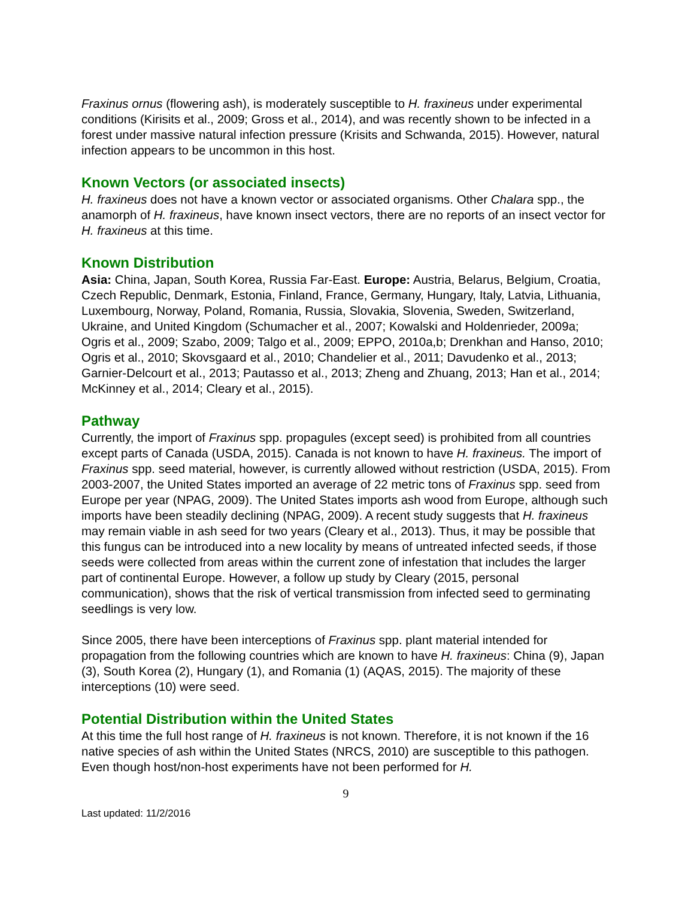Fraxinus ornus (flowering ash), is moderately susceptible to H. fraxineus under experimental conditions (Kirisits et al., 2009; Gross et al., 2014), and was recently shown to be infected in a forest under massive natural infection pressure (Krisits and Schwanda, 2015). However, natural infection appears to be uncommon in this host.
Known Vectors (or associated insects)
H. fraxineus does not have a known vector or associated organisms. Other Chalara spp., the anamorph of H. fraxineus, have known insect vectors, there are no reports of an insect vector for H. fraxineus at this time.
Known Distribution
Asia: China, Japan, South Korea, Russia Far-East. Europe: Austria, Belarus, Belgium, Croatia, Czech Republic, Denmark, Estonia, Finland, France, Germany, Hungary, Italy, Latvia, Lithuania, Luxembourg, Norway, Poland, Romania, Russia, Slovakia, Slovenia, Sweden, Switzerland, Ukraine, and United Kingdom (Schumacher et al., 2007; Kowalski and Holdenrieder, 2009a; Ogris et al., 2009; Szabo, 2009; Talgo et al., 2009; EPPO, 2010a,b; Drenkhan and Hanso, 2010; Ogris et al., 2010; Skovsgaard et al., 2010; Chandelier et al., 2011; Davudenko et al., 2013; Garnier-Delcourt et al., 2013; Pautasso et al., 2013; Zheng and Zhuang, 2013; Han et al., 2014; McKinney et al., 2014; Cleary et al., 2015).
Pathway
Currently, the import of Fraxinus spp. propagules (except seed) is prohibited from all countries except parts of Canada (USDA, 2015). Canada is not known to have H. fraxineus. The import of Fraxinus spp. seed material, however, is currently allowed without restriction (USDA, 2015). From 2003-2007, the United States imported an average of 22 metric tons of Fraxinus spp. seed from Europe per year (NPAG, 2009). The United States imports ash wood from Europe, although such imports have been steadily declining (NPAG, 2009). A recent study suggests that H. fraxineus may remain viable in ash seed for two years (Cleary et al., 2013). Thus, it may be possible that this fungus can be introduced into a new locality by means of untreated infected seeds, if those seeds were collected from areas within the current zone of infestation that includes the larger part of continental Europe. However, a follow up study by Cleary (2015, personal communication), shows that the risk of vertical transmission from infected seed to germinating seedlings is very low.
Since 2005, there have been interceptions of Fraxinus spp. plant material intended for propagation from the following countries which are known to have H. fraxineus: China (9), Japan (3), South Korea (2), Hungary (1), and Romania (1) (AQAS, 2015). The majority of these interceptions (10) were seed.
Potential Distribution within the United States
At this time the full host range of H. fraxineus is not known. Therefore, it is not known if the 16 native species of ash within the United States (NRCS, 2010) are susceptible to this pathogen. Even though host/non-host experiments have not been performed for H.
9
Last updated: 11/2/2016